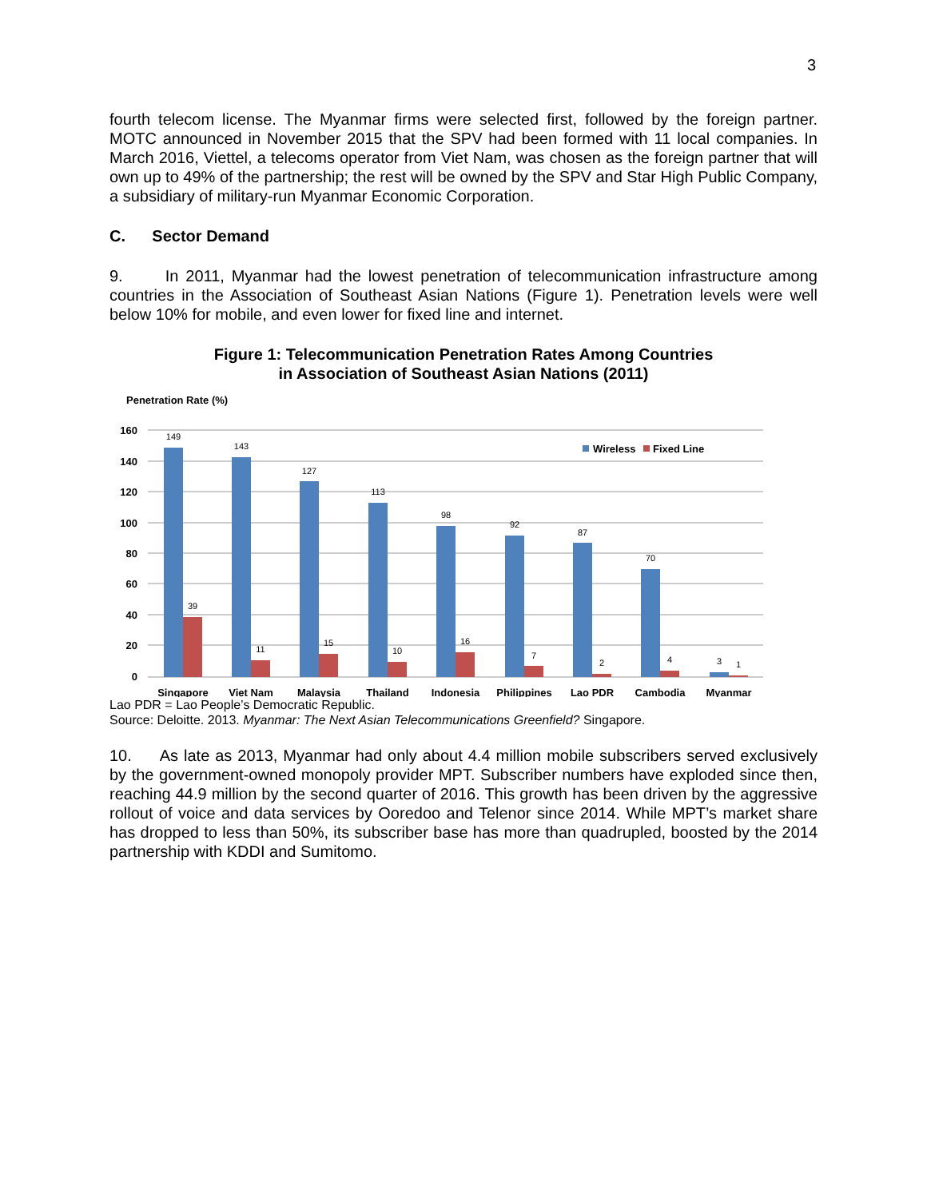3
fourth telecom license. The Myanmar firms were selected first, followed by the foreign partner. MOTC announced in November 2015 that the SPV had been formed with 11 local companies. In March 2016, Viettel, a telecoms operator from Viet Nam, was chosen as the foreign partner that will own up to 49% of the partnership; the rest will be owned by the SPV and Star High Public Company, a subsidiary of military-run Myanmar Economic Corporation.
C. Sector Demand
9. In 2011, Myanmar had the lowest penetration of telecommunication infrastructure among countries in the Association of Southeast Asian Nations (Figure 1). Penetration levels were well below 10% for mobile, and even lower for fixed line and internet.
Figure 1: Telecommunication Penetration Rates Among Countries
in Association of Southeast Asian Nations (2011)
Penetration Rate (%)
160
140
120
100
80
60
40
20
0
149
39
143
11
127
15
113
10
98
16
92
7
87
2
70
4
3
1
Wireless
Fixed Line
Singapore
Viet Nam
Malaysia
Thailand
Indonesia
Philippines
Lao PDR
Cambodia
Myanmar
Lao PDR = Lao People’s Democratic Republic.
Source: Deloitte. 2013. Myanmar: The Next Asian Telecommunications Greenfield? Singapore.
10. As late as 2013, Myanmar had only about 4.4 million mobile subscribers served exclusively by the government-owned monopoly provider MPT. Subscriber numbers have exploded since then, reaching 44.9 million by the second quarter of 2016. This growth has been driven by the aggressive rollout of voice and data services by Ooredoo and Telenor since 2014. While MPT’s market share has dropped to less than 50%, its subscriber base has more than quadrupled, boosted by the 2014 partnership with KDDI and Sumitomo.